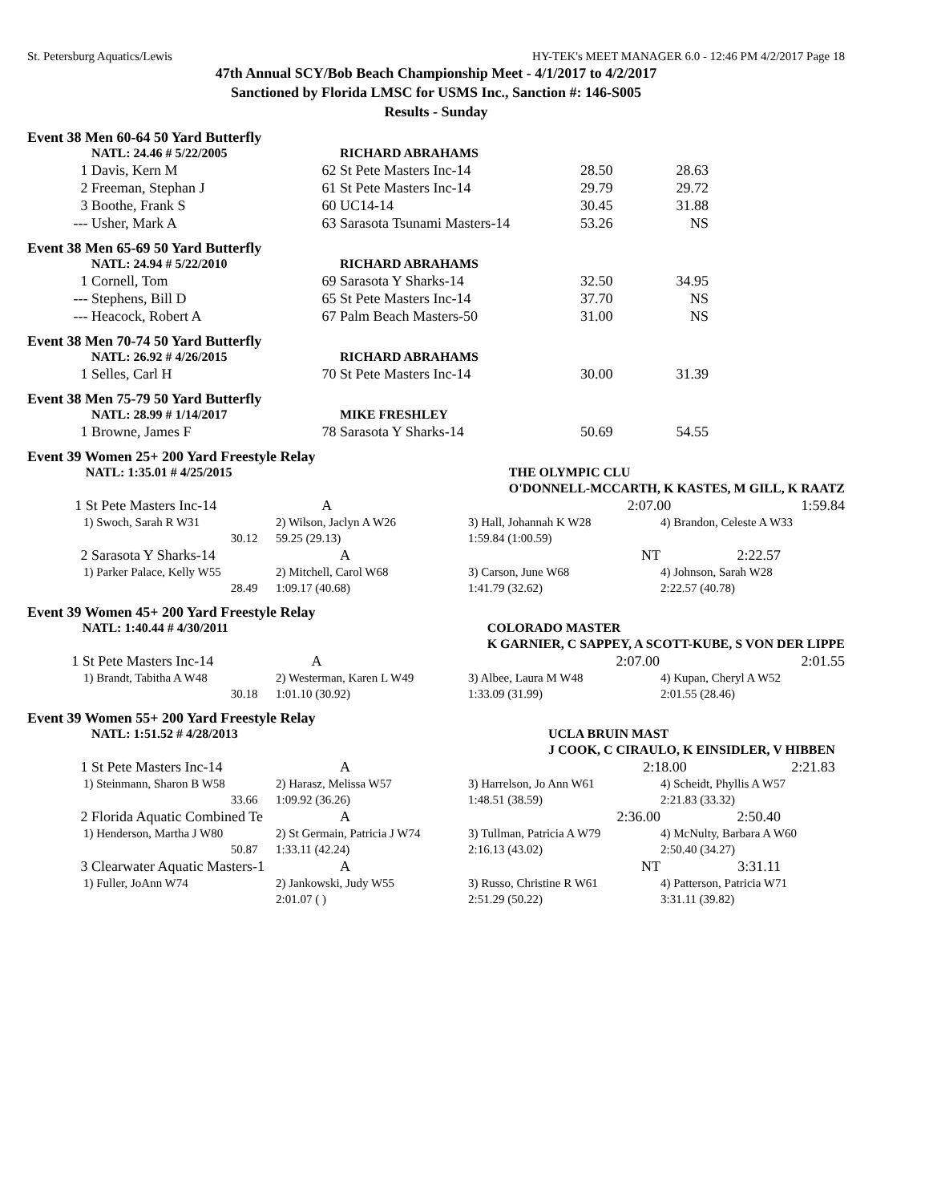St. Petersburg Aquatics/Lewis HY-TEK's MEET MANAGER 6.0 - 12:46 PM 4/2/2017 Page 18
47th Annual SCY/Bob Beach Championship Meet - 4/1/2017 to 4/2/2017
Sanctioned by Florida LMSC for USMS Inc., Sanction #: 146-S005
Results - Sunday
Event 38 Men 60-64 50 Yard Butterfly
| | NATL: 24.46 # 5/22/2005 | | RICHARD ABRAHAMS | | |
| 1 | Davis, Kern M | 62 | St Pete Masters Inc-14 | 28.50 | 28.63 |
| 2 | Freeman, Stephan J | 61 | St Pete Masters Inc-14 | 29.79 | 29.72 |
| 3 | Boothe, Frank S | 60 | UC14-14 | 30.45 | 31.88 |
| --- | Usher, Mark A | 63 | Sarasota Tsunami Masters-14 | 53.26 | NS |
Event 38 Men 65-69 50 Yard Butterfly
| | NATL: 24.94 # 5/22/2010 | | RICHARD ABRAHAMS | | |
| 1 | Cornell, Tom | 69 | Sarasota Y Sharks-14 | 32.50 | 34.95 |
| --- | Stephens, Bill D | 65 | St Pete Masters Inc-14 | 37.70 | NS |
| --- | Heacock, Robert A | 67 | Palm Beach Masters-50 | 31.00 | NS |
Event 38 Men 70-74 50 Yard Butterfly
| | NATL: 26.92 # 4/26/2015 | | RICHARD ABRAHAMS | | |
| 1 | Selles, Carl H | 70 | St Pete Masters Inc-14 | 30.00 | 31.39 |
Event 38 Men 75-79 50 Yard Butterfly
| | NATL: 28.99 # 1/14/2017 | | MIKE FRESHLEY | | |
| 1 | Browne, James F | 78 | Sarasota Y Sharks-14 | 50.69 | 54.55 |
Event 39 Women 25+ 200 Yard Freestyle Relay
| | NATL: 1:35.01 # 4/25/2015 | | THE OLYMPIC CLU | |
| | | | O'DONNELL-MCCARTH, K KASTES, M GILL, K RAATZ | |
| 1 | St Pete Masters Inc-14 | A | 2:07.00 | 1:59.84 |
| 1) Swoch, Sarah R W31 | 2) Wilson, Jaclyn A W26 | 3) Hall, Johannah K W28 | 4) Brandon, Celeste A W33 |
| 30.12 | 59.25 (29.13) | 1:59.84 (1:00.59) | |
| 2 | Sarasota Y Sharks-14 | A | NT | 2:22.57 |
| 1) Parker Palace, Kelly W55 | 2) Mitchell, Carol W68 | 3) Carson, June W68 | 4) Johnson, Sarah W28 |
| 28.49 | 1:09.17 (40.68) | 1:41.79 (32.62) | 2:22.57 (40.78) |
Event 39 Women 45+ 200 Yard Freestyle Relay
| | NATL: 1:40.44 # 4/30/2011 | | COLORADO MASTER | |
| | | | K GARNIER, C SAPPEY, A SCOTT-KUBE, S VON DER LIPPE | |
| 1 | St Pete Masters Inc-14 | A | 2:07.00 | 2:01.55 |
| 1) Brandt, Tabitha A W48 | 2) Westerman, Karen L W49 | 3) Albee, Laura M W48 | 4) Kupan, Cheryl A W52 |
| 30.18 | 1:01.10 (30.92) | 1:33.09 (31.99) | 2:01.55 (28.46) |
Event 39 Women 55+ 200 Yard Freestyle Relay
| | NATL: 1:51.52 # 4/28/2013 | | UCLA BRUIN MAST | |
| | | | J COOK, C CIRAULO, K EINSIDLER, V HIBBEN | |
| 1 | St Pete Masters Inc-14 | A | 2:18.00 | 2:21.83 |
| 1) Steinmann, Sharon B W58 | 2) Harasz, Melissa W57 | 3) Harrelson, Jo Ann W61 | 4) Scheidt, Phyllis A W57 |
| 33.66 | 1:09.92 (36.26) | 1:48.51 (38.59) | 2:21.83 (33.32) |
| 2 | Florida Aquatic Combined Te | A | 2:36.00 | 2:50.40 |
| 1) Henderson, Martha J W80 | 2) St Germain, Patricia J W74 | 3) Tullman, Patricia A W79 | 4) McNulty, Barbara A W60 |
| 50.87 | 1:33.11 (42.24) | 2:16.13 (43.02) | 2:50.40 (34.27) |
| 3 | Clearwater Aquatic Masters-1 | A | NT | 3:31.11 |
| 1) Fuller, JoAnn W74 | 2) Jankowski, Judy W55 | 3) Russo, Christine R W61 | 4) Patterson, Patricia W71 |
| | 2:01.07 ( ) | 2:51.29 (50.22) | 3:31.11 (39.82) |